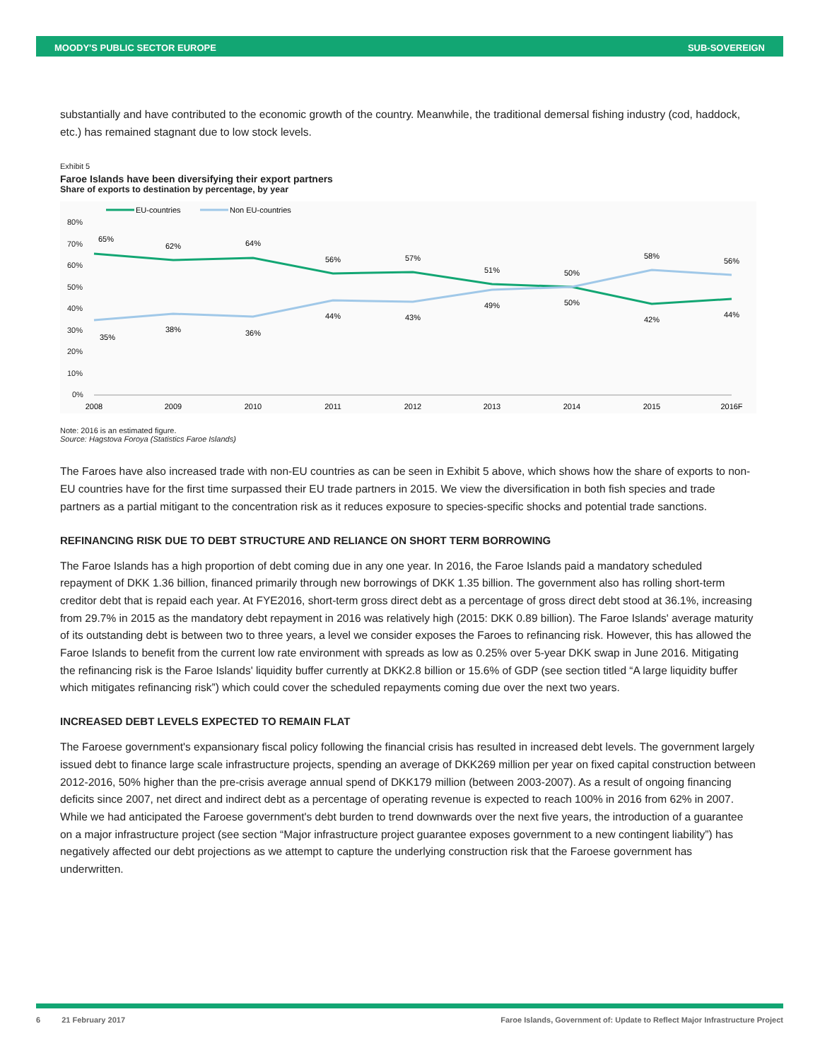MOODY'S PUBLIC SECTOR EUROPE SUB-SOVEREIGN
substantially and have contributed to the economic growth of the country. Meanwhile, the traditional demersal fishing industry (cod, haddock, etc.) has remained stagnant due to low stock levels.
Exhibit 5
Faroe Islands have been diversifying their export partners
Share of exports to destination by percentage, by year
EU-countries
Non EU-countries
80%
70%
60%
50%
40%
30%
20%
10%
0%
2008
2009
2010
2011
2012
2013
2014
2015
2016F
65%
62%
64%
56%
57%
51%
50%
58%
56%
35%
38%
36%
44%
43%
49%
50%
42%
44%
Note: 2016 is an estimated figure.
Source: Hagstova Foroya (Statistics Faroe Islands)
The Faroes have also increased trade with non-EU countries as can be seen in Exhibit 5 above, which shows how the share of exports to non-EU countries have for the first time surpassed their EU trade partners in 2015. We view the diversification in both fish species and trade partners as a partial mitigant to the concentration risk as it reduces exposure to species-specific shocks and potential trade sanctions.
REFINANCING RISK DUE TO DEBT STRUCTURE AND RELIANCE ON SHORT TERM BORROWING
The Faroe Islands has a high proportion of debt coming due in any one year. In 2016, the Faroe Islands paid a mandatory scheduled repayment of DKK 1.36 billion, financed primarily through new borrowings of DKK 1.35 billion. The government also has rolling short-term creditor debt that is repaid each year. At FYE2016, short-term gross direct debt as a percentage of gross direct debt stood at 36.1%, increasing from 29.7% in 2015 as the mandatory debt repayment in 2016 was relatively high (2015: DKK 0.89 billion). The Faroe Islands' average maturity of its outstanding debt is between two to three years, a level we consider exposes the Faroes to refinancing risk. However, this has allowed the Faroe Islands to benefit from the current low rate environment with spreads as low as 0.25% over 5-year DKK swap in June 2016. Mitigating the refinancing risk is the Faroe Islands' liquidity buffer currently at DKK2.8 billion or 15.6% of GDP (see section titled “A large liquidity buffer which mitigates refinancing risk”) which could cover the scheduled repayments coming due over the next two years.
INCREASED DEBT LEVELS EXPECTED TO REMAIN FLAT
The Faroese government's expansionary fiscal policy following the financial crisis has resulted in increased debt levels. The government largely issued debt to finance large scale infrastructure projects, spending an average of DKK269 million per year on fixed capital construction between 2012-2016, 50% higher than the pre-crisis average annual spend of DKK179 million (between 2003-2007). As a result of ongoing financing deficits since 2007, net direct and indirect debt as a percentage of operating revenue is expected to reach 100% in 2016 from 62% in 2007. While we had anticipated the Faroese government's debt burden to trend downwards over the next five years, the introduction of a guarantee on a major infrastructure project (see section “Major infrastructure project guarantee exposes government to a new contingent liability”) has negatively affected our debt projections as we attempt to capture the underlying construction risk that the Faroese government has underwritten.
6 21 February 2017 Faroe Islands, Government of: Update to Reflect Major Infrastructure Project